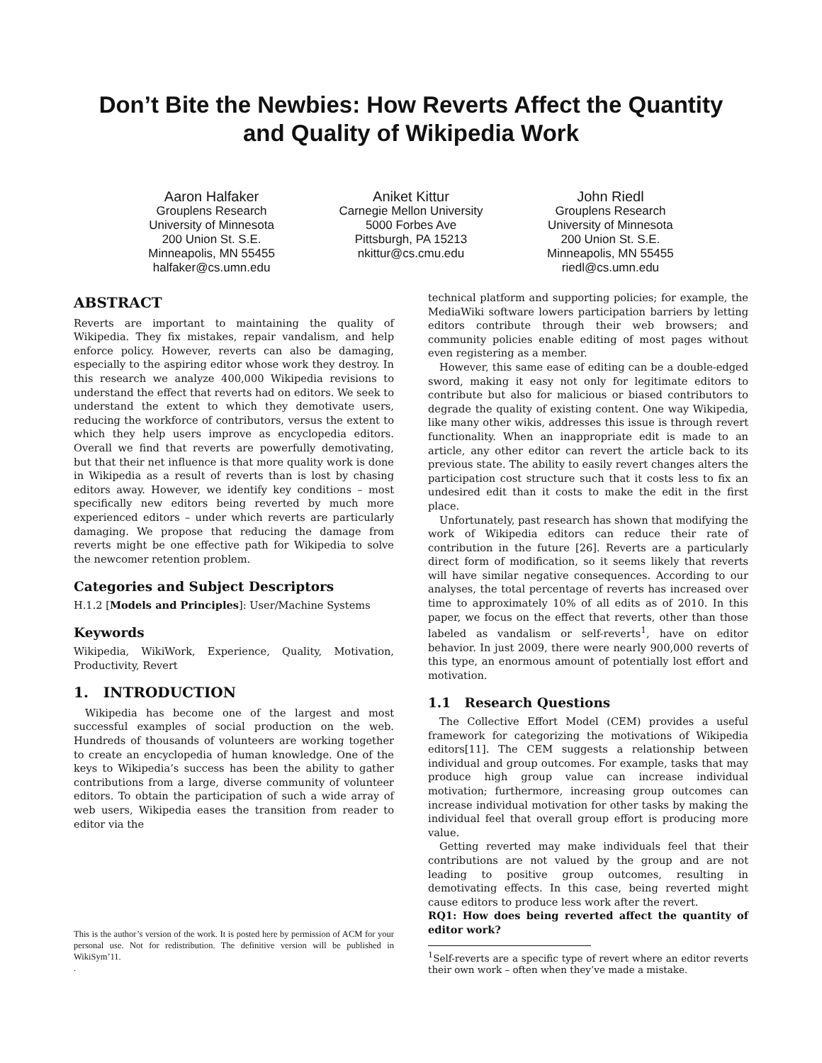Don’t Bite the Newbies: How Reverts Affect the Quantity
and Quality of Wikipedia Work
Aaron Halfaker
Grouplens Research
University of Minnesota
200 Union St. S.E.
Minneapolis, MN 55455
halfaker@cs.umn.edu
Aniket Kittur
Carnegie Mellon University
5000 Forbes Ave
Pittsburgh, PA 15213
nkittur@cs.cmu.edu
John Riedl
Grouplens Research
University of Minnesota
200 Union St. S.E.
Minneapolis, MN 55455
riedl@cs.umn.edu
ABSTRACT
Reverts are important to maintaining the quality of Wikipedia. They fix mistakes, repair vandalism, and help enforce policy. However, reverts can also be damaging, especially to the aspiring editor whose work they destroy. In this research we analyze 400,000 Wikipedia revisions to understand the effect that reverts had on editors. We seek to understand the extent to which they demotivate users, reducing the workforce of contributors, versus the extent to which they help users improve as encyclopedia editors. Overall we find that reverts are powerfully demotivating, but that their net influence is that more quality work is done in Wikipedia as a result of reverts than is lost by chasing editors away. However, we identify key conditions – most specifically new editors being reverted by much more experienced editors – under which reverts are particularly damaging. We propose that reducing the damage from reverts might be one effective path for Wikipedia to solve the newcomer retention problem.
Categories and Subject Descriptors
H.1.2 [Models and Principles]: User/Machine Systems
Keywords
Wikipedia, WikiWork, Experience, Quality, Motivation, Productivity, Revert
1. INTRODUCTION
Wikipedia has become one of the largest and most successful examples of social production on the web. Hundreds of thousands of volunteers are working together to create an encyclopedia of human knowledge. One of the keys to Wikipedia’s success has been the ability to gather contributions from a large, diverse community of volunteer editors. To obtain the participation of such a wide array of web users, Wikipedia eases the transition from reader to editor via the
This is the author’s version of the work. It is posted here by permission of ACM for your personal use. Not for redistribution. The definitive version will be published in WikiSym’11.
.
technical platform and supporting policies; for example, the MediaWiki software lowers participation barriers by letting editors contribute through their web browsers; and community policies enable editing of most pages without even registering as a member.
However, this same ease of editing can be a double-edged sword, making it easy not only for legitimate editors to contribute but also for malicious or biased contributors to degrade the quality of existing content. One way Wikipedia, like many other wikis, addresses this issue is through revert functionality. When an inappropriate edit is made to an article, any other editor can revert the article back to its previous state. The ability to easily revert changes alters the participation cost structure such that it costs less to fix an undesired edit than it costs to make the edit in the first place.
Unfortunately, past research has shown that modifying the work of Wikipedia editors can reduce their rate of contribution in the future [26]. Reverts are a particularly direct form of modification, so it seems likely that reverts will have similar negative consequences. According to our analyses, the total percentage of reverts has increased over time to approximately 10% of all edits as of 2010. In this paper, we focus on the effect that reverts, other than those labeled as vandalism or self-reverts<sup>1</sup>, have on editor behavior. In just 2009, there were nearly 900,000 reverts of this type, an enormous amount of potentially lost effort and motivation.
1.1 Research Questions
The Collective Effort Model (CEM) provides a useful framework for categorizing the motivations of Wikipedia editors[11]. The CEM suggests a relationship between individual and group outcomes. For example, tasks that may produce high group value can increase individual motivation; furthermore, increasing group outcomes can increase individual motivation for other tasks by making the individual feel that overall group effort is producing more value.
Getting reverted may make individuals feel that their contributions are not valued by the group and are not leading to positive group outcomes, resulting in demotivating effects. In this case, being reverted might cause editors to produce less work after the revert.
RQ1: How does being reverted affect the quantity of editor work?
<sup>1</sup> Self-reverts are a specific type of revert where an editor reverts their own work – often when they’ve made a mistake.